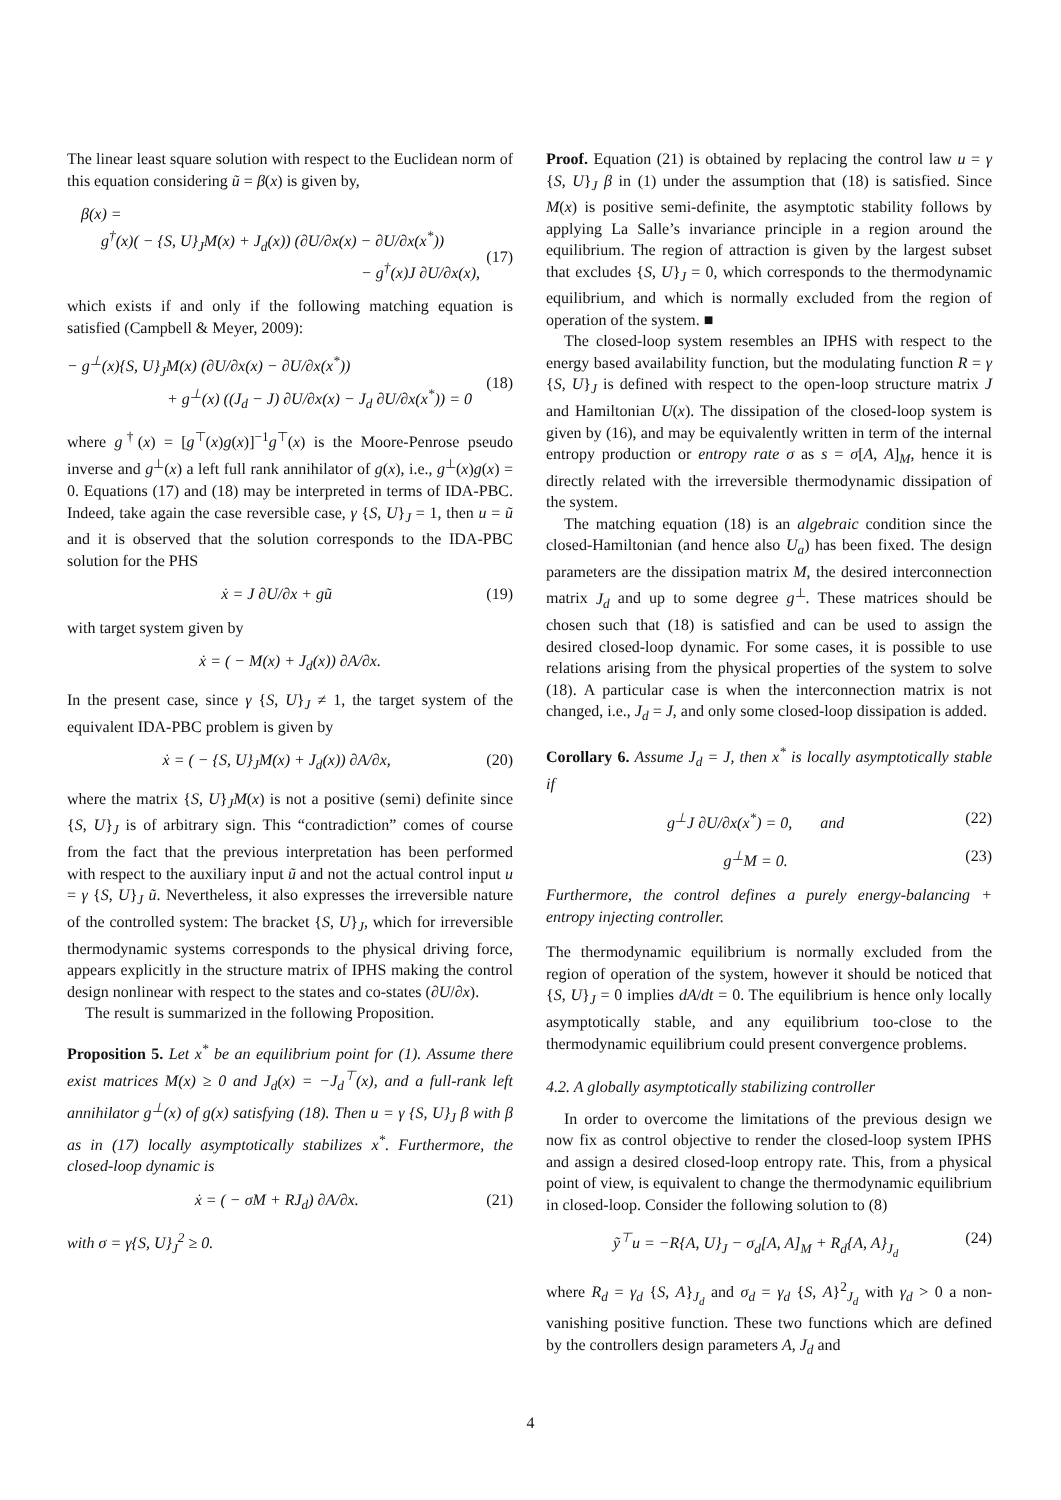The linear least square solution with respect to the Euclidean norm of this equation considering ũ = β(x) is given by,
β(x) =
g<sup>†</sup>(x)( − {S, U}<sub>J</sub>M(x) + J<sub>d</sub>(x)) (∂U/∂x(x) − ∂U/∂x(x<sup>*</sup>))
− g<sup>†</sup>(x)J ∂U/∂x(x),
(17)
which exists if and only if the following matching equation is satisfied (Campbell & Meyer, 2009):
− g<sup>⊥</sup>(x){S, U}<sub>J</sub>M(x) (∂U/∂x(x) − ∂U/∂x(x<sup>*</sup>))
+ g<sup>⊥</sup>(x) ((J<sub>d</sub> − J) ∂U/∂x(x) − J<sub>d</sub> ∂U/∂x(x<sup>*</sup>)) = 0
(18)
where g<sup>†</sup>(x) = [g<sup>⊤</sup>(x)g(x)]<sup>−1</sup>g<sup>⊤</sup>(x) is the Moore-Penrose pseudo inverse and g<sup>⊥</sup>(x) a left full rank annihilator of g(x), i.e., g<sup>⊥</sup>(x)g(x) = 0. Equations (17) and (18) may be interpreted in terms of IDA-PBC. Indeed, take again the case reversible case, γ {S, U}<sub>J</sub> = 1, then u = ũ and it is observed that the solution corresponds to the IDA-PBC solution for the PHS
ẋ = J ∂U/∂x + gũ (19)
with target system given by
ẋ = ( − M(x) + J<sub>d</sub>(x)) ∂A/∂x.
In the present case, since γ {S, U}<sub>J</sub> ≠ 1, the target system of the equivalent IDA-PBC problem is given by
ẋ = ( − {S, U}<sub>J</sub>M(x) + J<sub>d</sub>(x)) ∂A/∂x, (20)
where the matrix {S, U}<sub>J</sub>M(x) is not a positive (semi) definite since {S, U}<sub>J</sub> is of arbitrary sign. This “contradiction” comes of course from the fact that the previous interpretation has been performed with respect to the auxiliary input ũ and not the actual control input u = γ {S, U}<sub>J</sub> ũ. Nevertheless, it also expresses the irreversible nature of the controlled system: The bracket {S, U}<sub>J</sub>, which for irreversible thermodynamic systems corresponds to the physical driving force, appears explicitly in the structure matrix of IPHS making the control design nonlinear with respect to the states and co-states (∂U/∂x).
The result is summarized in the following Proposition.
Proposition 5. Let x<sup>*</sup> be an equilibrium point for (1). Assume there exist matrices M(x) ≥ 0 and J<sub>d</sub>(x) = −J<sub>d</sub><sup>⊤</sup>(x), and a full-rank left annihilator g<sup>⊥</sup>(x) of g(x) satisfying (18). Then u = γ {S, U}<sub>J</sub> β with β as in (17) locally asymptotically stabilizes x<sup>*</sup>. Furthermore, the closed-loop dynamic is
ẋ = ( − σM + RJ<sub>d</sub>) ∂A/∂x. (21)
with σ = γ{S, U}<sub>J</sub><sup>2</sup> ≥ 0.
Proof. Equation (21) is obtained by replacing the control law u = γ {S, U}<sub>J</sub> β in (1) under the assumption that (18) is satisfied. Since M(x) is positive semi-definite, the asymptotic stability follows by applying La Salle’s invariance principle in a region around the equilibrium. The region of attraction is given by the largest subset that excludes {S, U}<sub>J</sub> = 0, which corresponds to the thermodynamic equilibrium, and which is normally excluded from the region of operation of the system. ■
The closed-loop system resembles an IPHS with respect to the energy based availability function, but the modulating function R = γ {S, U}<sub>J</sub> is defined with respect to the open-loop structure matrix J and Hamiltonian U(x). The dissipation of the closed-loop system is given by (16), and may be equivalently written in term of the internal entropy production or entropy rate σ as s = σ[A, A]<sub>M</sub>, hence it is directly related with the irreversible thermodynamic dissipation of the system.
The matching equation (18) is an algebraic condition since the closed-Hamiltonian (and hence also U<sub>a</sub>) has been fixed. The design parameters are the dissipation matrix M, the desired interconnection matrix J<sub>d</sub> and up to some degree g<sup>⊥</sup>. These matrices should be chosen such that (18) is satisfied and can be used to assign the desired closed-loop dynamic. For some cases, it is possible to use relations arising from the physical properties of the system to solve (18). A particular case is when the interconnection matrix is not changed, i.e., J<sub>d</sub> = J, and only some closed-loop dissipation is added.
Corollary 6. Assume J<sub>d</sub> = J, then x<sup>*</sup> is locally asymptotically stable if
g<sup>⊥</sup>J ∂U/∂x(x<sup>*</sup>) = 0, and (22)
g<sup>⊥</sup>M = 0. (23)
Furthermore, the control defines a purely energy-balancing + entropy injecting controller.
The thermodynamic equilibrium is normally excluded from the region of operation of the system, however it should be noticed that {S, U}<sub>J</sub> = 0 implies dA/dt = 0. The equilibrium is hence only locally asymptotically stable, and any equilibrium too-close to the thermodynamic equilibrium could present convergence problems.
4.2. A globally asymptotically stabilizing controller
In order to overcome the limitations of the previous design we now fix as control objective to render the closed-loop system IPHS and assign a desired closed-loop entropy rate. This, from a physical point of view, is equivalent to change the thermodynamic equilibrium in closed-loop. Consider the following solution to (8)
ỹ<sup>⊤</sup>u = −R{A, U}<sub>J</sub> − σ<sub>d</sub>[A, A]<sub>M</sub> + R<sub>d</sub>{A, A}<sub>J<sub>d</sub></sub> (24)
where R<sub>d</sub> = γ<sub>d</sub> {S, A}<sub>J<sub>d</sub></sub> and σ<sub>d</sub> = γ<sub>d</sub> {S, A}<sup>2</sup><sub>J<sub>d</sub></sub> with γ<sub>d</sub> > 0 a non-vanishing positive function. These two functions which are defined by the controllers design parameters A, J<sub>d</sub> and
4